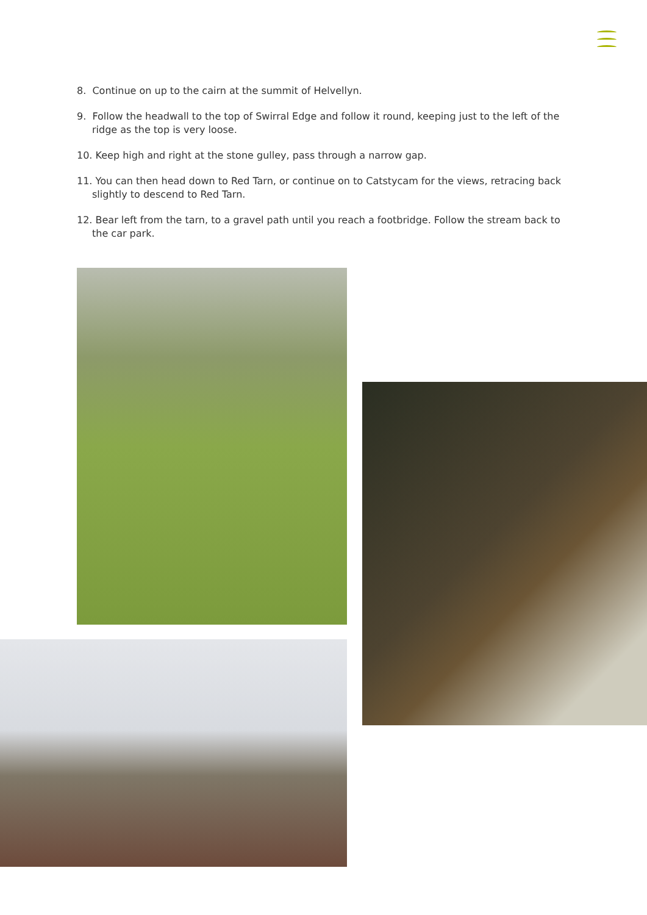8. Continue on up to the cairn at the summit of Helvellyn.
9. Follow the headwall to the top of Swirral Edge and follow it round, keeping just to the left of the ridge as the top is very loose.
10. Keep high and right at the stone gulley, pass through a narrow gap.
11. You can then head down to Red Tarn, or continue on to Catstycam for the views, retracing back slightly to descend to Red Tarn.
12. Bear left from the tarn, to a gravel path until you reach a footbridge. Follow the stream back to the car park.